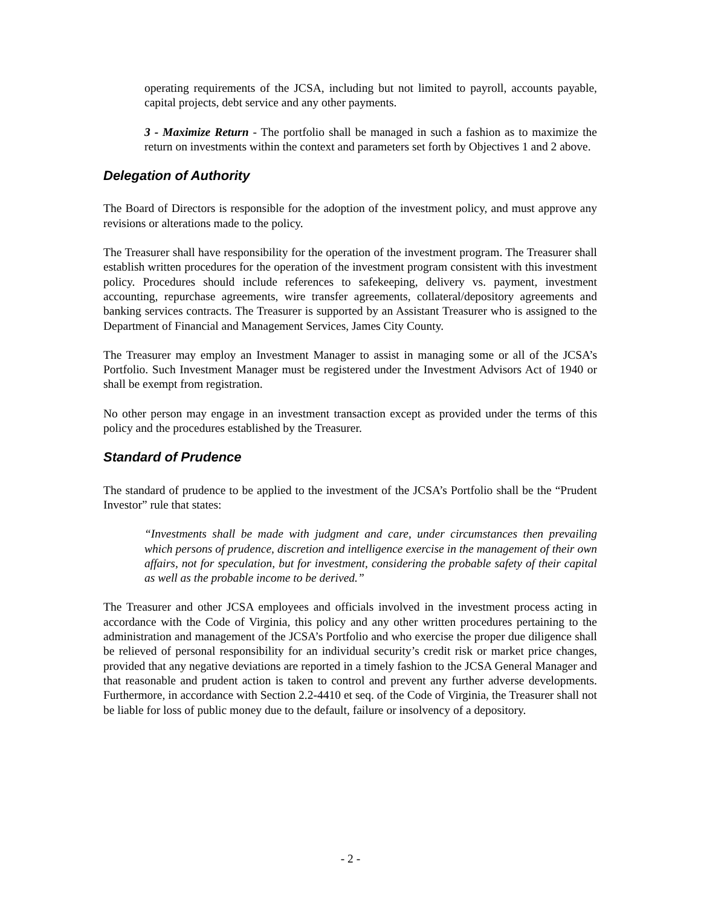operating requirements of the JCSA, including but not limited to payroll, accounts payable, capital projects, debt service and any other payments.
3 - Maximize Return - The portfolio shall be managed in such a fashion as to maximize the return on investments within the context and parameters set forth by Objectives 1 and 2 above.
Delegation of Authority
The Board of Directors is responsible for the adoption of the investment policy, and must approve any revisions or alterations made to the policy.
The Treasurer shall have responsibility for the operation of the investment program. The Treasurer shall establish written procedures for the operation of the investment program consistent with this investment policy. Procedures should include references to safekeeping, delivery vs. payment, investment accounting, repurchase agreements, wire transfer agreements, collateral/depository agreements and banking services contracts. The Treasurer is supported by an Assistant Treasurer who is assigned to the Department of Financial and Management Services, James City County.
The Treasurer may employ an Investment Manager to assist in managing some or all of the JCSA’s Portfolio. Such Investment Manager must be registered under the Investment Advisors Act of 1940 or shall be exempt from registration.
No other person may engage in an investment transaction except as provided under the terms of this policy and the procedures established by the Treasurer.
Standard of Prudence
The standard of prudence to be applied to the investment of the JCSA’s Portfolio shall be the “Prudent Investor” rule that states:
“Investments shall be made with judgment and care, under circumstances then prevailing which persons of prudence, discretion and intelligence exercise in the management of their own affairs, not for speculation, but for investment, considering the probable safety of their capital as well as the probable income to be derived.”
The Treasurer and other JCSA employees and officials involved in the investment process acting in accordance with the Code of Virginia, this policy and any other written procedures pertaining to the administration and management of the JCSA’s Portfolio and who exercise the proper due diligence shall be relieved of personal responsibility for an individual security’s credit risk or market price changes, provided that any negative deviations are reported in a timely fashion to the JCSA General Manager and that reasonable and prudent action is taken to control and prevent any further adverse developments. Furthermore, in accordance with Section 2.2-4410 et seq. of the Code of Virginia, the Treasurer shall not be liable for loss of public money due to the default, failure or insolvency of a depository.
- 2 -